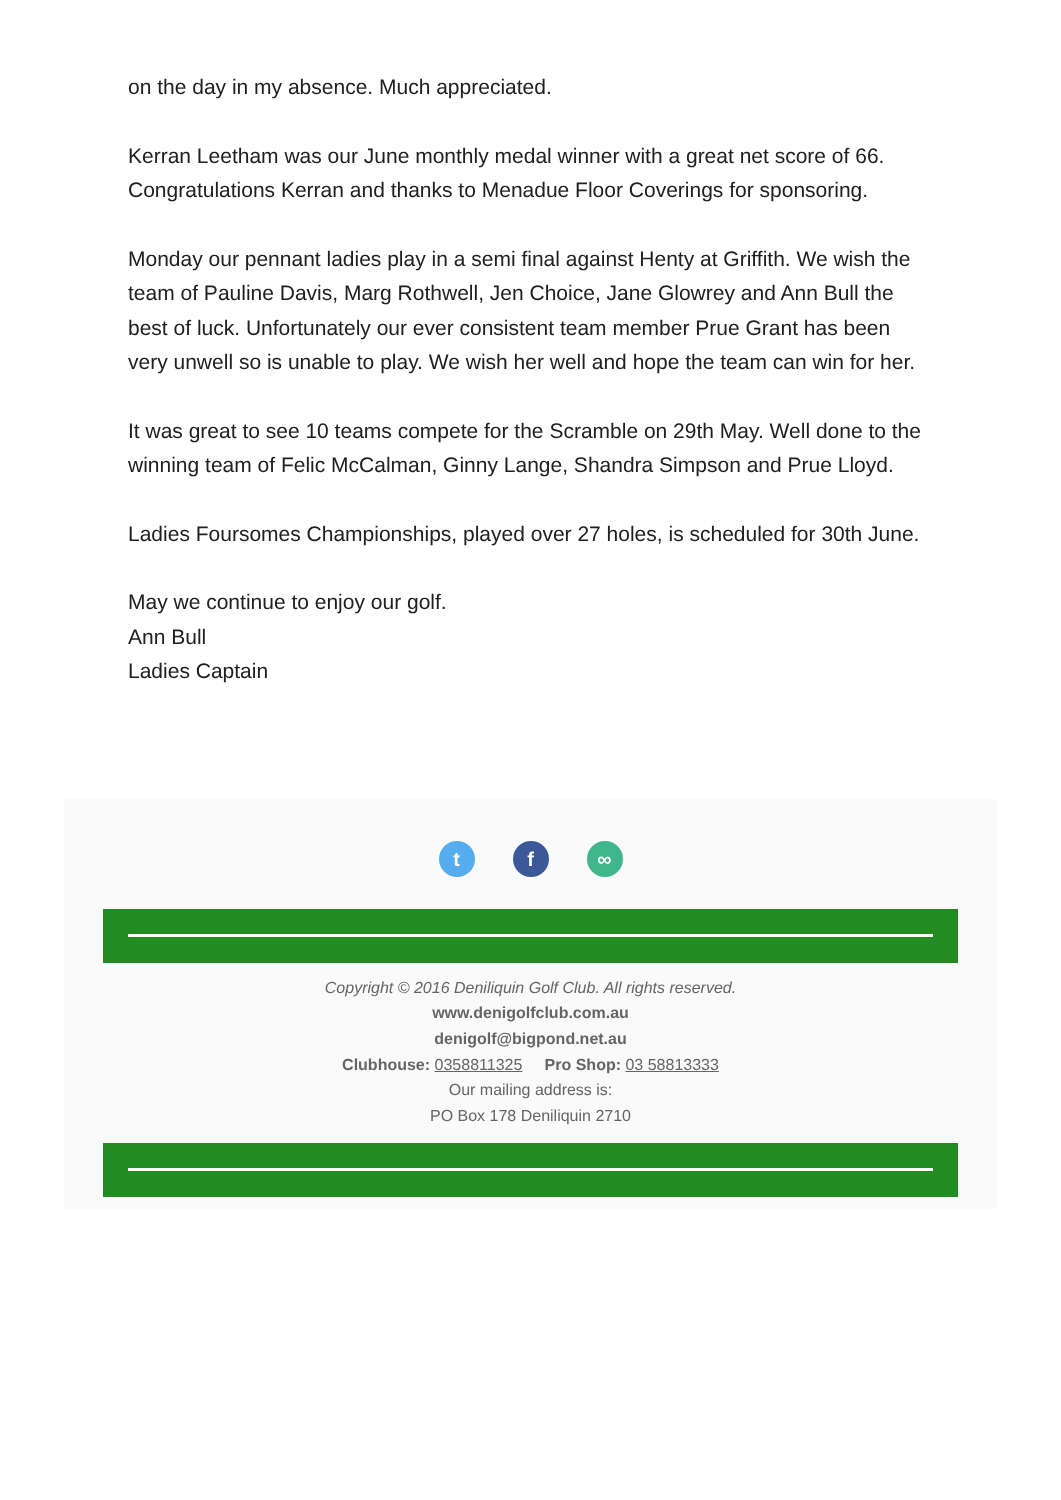on the day in my absence. Much appreciated.
Kerran Leetham was our June monthly medal winner with a great net score of 66. Congratulations Kerran and thanks to Menadue Floor Coverings for sponsoring.
Monday our pennant ladies play in a semi final against Henty at Griffith. We wish the team of Pauline Davis, Marg Rothwell, Jen Choice, Jane Glowrey and Ann Bull the best of luck. Unfortunately our ever consistent team member Prue Grant has been very unwell so is unable to play. We wish her well and hope the team can win for her.
It was great to see 10 teams compete for the Scramble on 29th May. Well done to the winning team of Felic McCalman, Ginny Lange, Shandra Simpson and Prue Lloyd.
Ladies Foursomes Championships, played over 27 holes, is scheduled for 30th June.
May we continue to enjoy our golf.
Ann Bull
Ladies Captain
tf ∞
Copyright © 2016 Deniliquin Golf Club. All rights reserved.
www.denigolfclub.com.au
denigolf@bigpond.net.au
Clubhouse: 0358811325 Pro Shop: 03 58813333
Our mailing address is:
PO Box 178 Deniliquin 2710